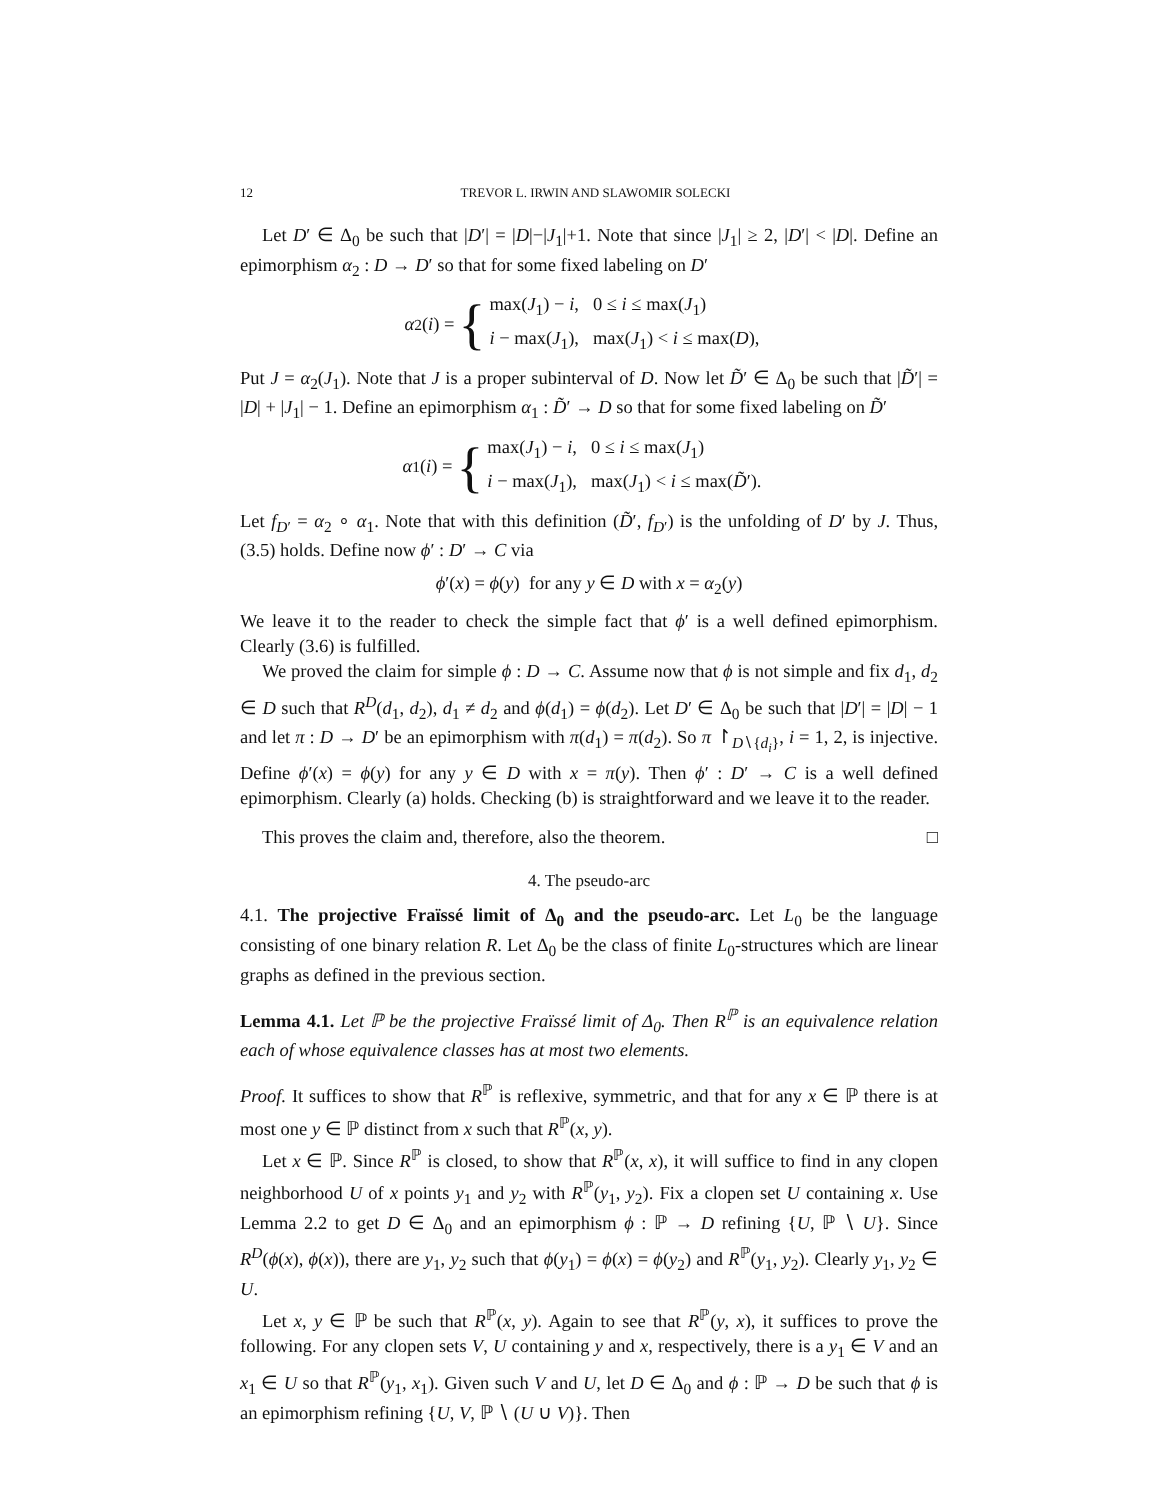12 TREVOR L. IRWIN AND SLAWOMIR SOLECKI
Let D′ ∈ Δ<sub>0</sub> be such that |D′| = |D|−|J<sub>1</sub>|+1. Note that since |J<sub>1</sub>| ≥ 2, |D′| < |D|. Define an epimorphism α<sub>2</sub> : D → D′ so that for some fixed labeling on D′
α<sub>2</sub>(i) = {
| max( J<sub>1</sub>) − i , | 0 ≤ i ≤ max( J<sub>1</sub>) |
| i − max( J<sub>1</sub>), | max( J<sub>1</sub>) < i ≤ max( D ), |
Put J = α<sub>2</sub>(J<sub>1</sub>). Note that J is a proper subinterval of D. Now let D̃′ ∈ Δ<sub>0</sub> be such that |D̃′| = |D| + |J<sub>1</sub>| − 1. Define an epimorphism α<sub>1</sub> : D̃′ → D so that for some fixed labeling on D̃′
α<sub>1</sub>(i) = {
| max( J<sub>1</sub>) − i , | 0 ≤ i ≤ max( J<sub>1</sub>) |
| i − max( J<sub>1</sub>), | max( J<sub>1</sub>) < i ≤ max( D̃ ′). |
Let f<sub>D′</sub> = α<sub>2</sub> ∘ α<sub>1</sub>. Note that with this definition (D̃′, f<sub>D′</sub>) is the unfolding of D′ by J. Thus, (3.5) holds. Define now ϕ′ : D′ → C via
ϕ′(x) = ϕ(y) for any y ∈ D with x = α<sub>2</sub>(y)
We leave it to the reader to check the simple fact that ϕ′ is a well defined epimorphism. Clearly (3.6) is fulfilled.
We proved the claim for simple ϕ : D → C. Assume now that ϕ is not simple and fix d<sub>1</sub>, d<sub>2</sub> ∈ D such that R<sup>D</sup>(d<sub>1</sub>, d<sub>2</sub>), d<sub>1</sub> ≠ d<sub>2</sub> and ϕ(d<sub>1</sub>) = ϕ(d<sub>2</sub>). Let D′ ∈ Δ<sub>0</sub> be such that |D′| = |D| − 1 and let π : D → D′ be an epimorphism with π(d<sub>1</sub>) = π(d<sub>2</sub>). So π ↾<sub>D∖{d<sub>i</sub>}</sub>, i = 1, 2, is injective. Define ϕ′(x) = ϕ(y) for any y ∈ D with x = π(y). Then ϕ′ : D′ → C is a well defined epimorphism. Clearly (a) holds. Checking (b) is straightforward and we leave it to the reader.
This proves the claim and, therefore, also the theorem. □
4. The pseudo-arc
4.1. The projective Fraïssé limit of Δ<sub>0</sub> and the pseudo-arc. Let L<sub>0</sub> be the language consisting of one binary relation R. Let Δ<sub>0</sub> be the class of finite L<sub>0</sub>-structures which are linear graphs as defined in the previous section.
Lemma 4.1. Let ℙ be the projective Fraïssé limit of Δ<sub>0</sub>. Then R<sup>ℙ</sup> is an equivalence relation each of whose equivalence classes has at most two elements.
Proof. It suffices to show that R<sup>ℙ</sup> is reflexive, symmetric, and that for any x ∈ ℙ there is at most one y ∈ ℙ distinct from x such that R<sup>ℙ</sup>(x, y).
Let x ∈ ℙ. Since R<sup>ℙ</sup> is closed, to show that R<sup>ℙ</sup>(x, x), it will suffice to find in any clopen neighborhood U of x points y<sub>1</sub> and y<sub>2</sub> with R<sup>ℙ</sup>(y<sub>1</sub>, y<sub>2</sub>). Fix a clopen set U containing x. Use Lemma 2.2 to get D ∈ Δ<sub>0</sub> and an epimorphism ϕ : ℙ → D refining {U, ℙ ∖ U}. Since R<sup>D</sup>(ϕ(x), ϕ(x)), there are y<sub>1</sub>, y<sub>2</sub> such that ϕ(y<sub>1</sub>) = ϕ(x) = ϕ(y<sub>2</sub>) and R<sup>ℙ</sup>(y<sub>1</sub>, y<sub>2</sub>). Clearly y<sub>1</sub>, y<sub>2</sub> ∈ U.
Let x, y ∈ ℙ be such that R<sup>ℙ</sup>(x, y). Again to see that R<sup>ℙ</sup>(y, x), it suffices to prove the following. For any clopen sets V, U containing y and x, respectively, there is a y<sub>1</sub> ∈ V and an x<sub>1</sub> ∈ U so that R<sup>ℙ</sup>(y<sub>1</sub>, x<sub>1</sub>). Given such V and U, let D ∈ Δ<sub>0</sub> and ϕ : ℙ → D be such that ϕ is an epimorphism refining {U, V, ℙ ∖ (U ∪ V)}. Then